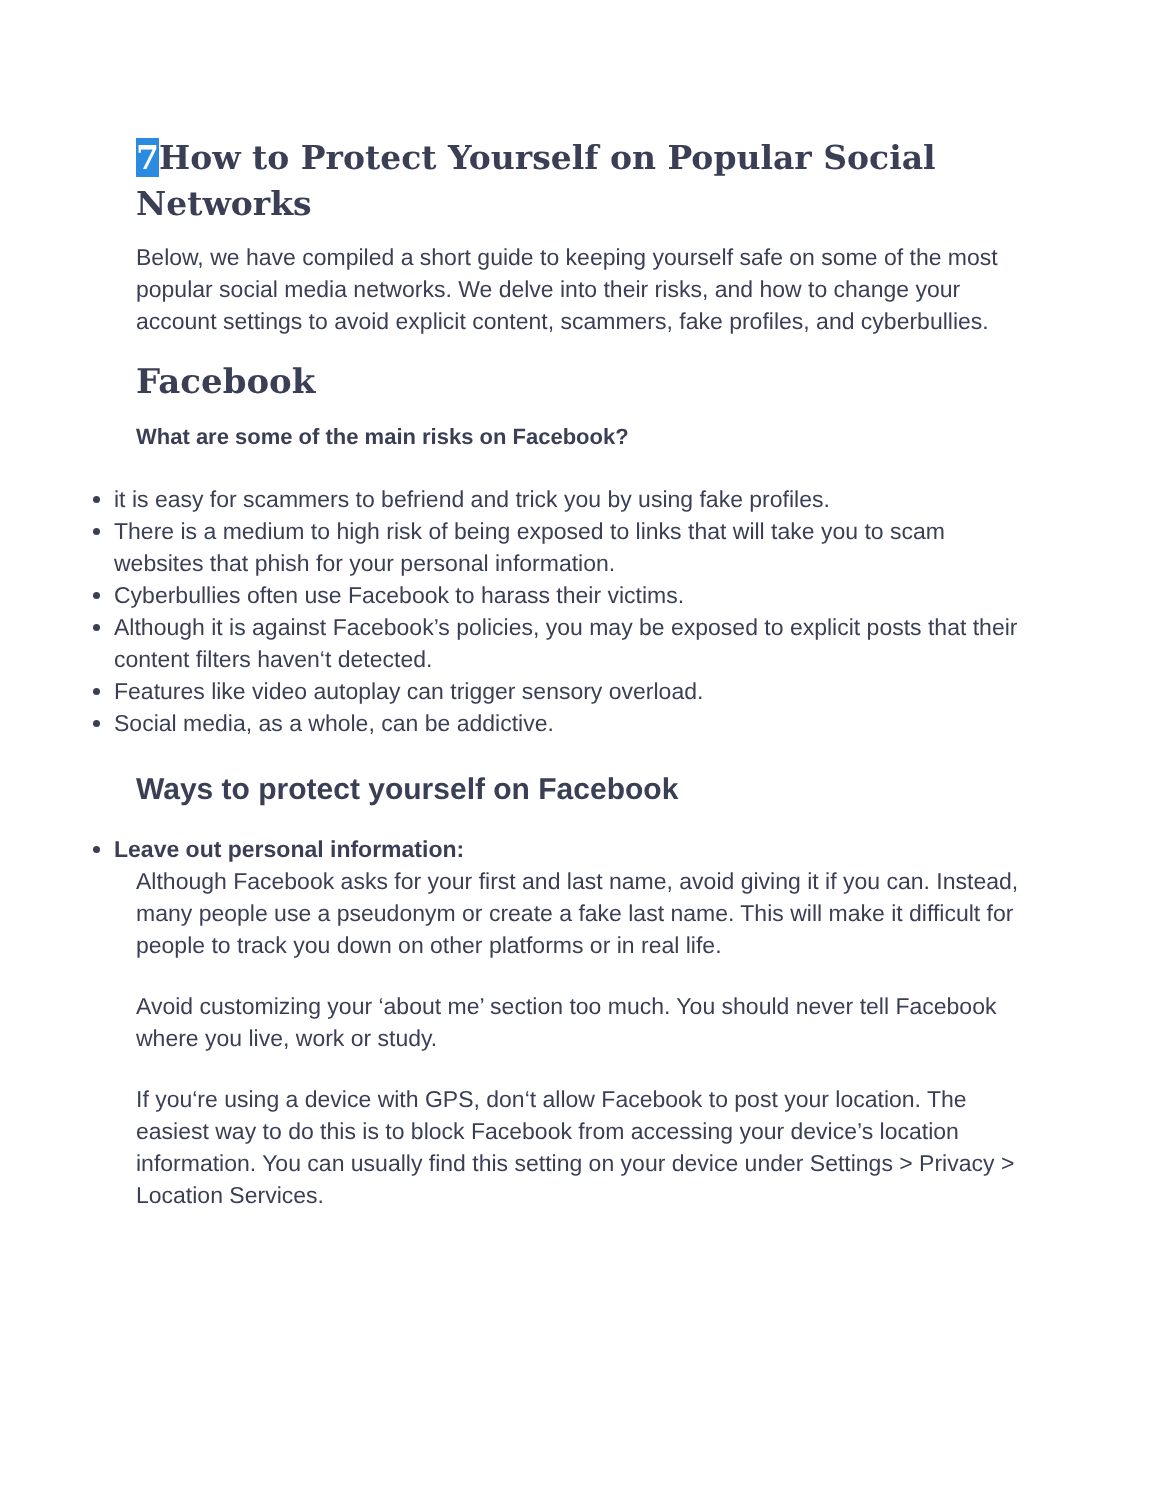7 How to Protect Yourself on Popular Social Networks
Below, we have compiled a short guide to keeping yourself safe on some of the most popular social media networks. We delve into their risks, and how to change your account settings to avoid explicit content, scammers, fake profiles, and cyberbullies.
Facebook
What are some of the main risks on Facebook?
it is easy for scammers to befriend and trick you by using fake profiles.
There is a medium to high risk of being exposed to links that will take you to scam websites that phish for your personal information.
Cyberbullies often use Facebook to harass their victims.
Although it is against Facebook’s policies, you may be exposed to explicit posts that their content filters haven‘t detected.
Features like video autoplay can trigger sensory overload.
Social media, as a whole, can be addictive.
Ways to protect yourself on Facebook
Leave out personal information:
Although Facebook asks for your first and last name, avoid giving it if you can. Instead, many people use a pseudonym or create a fake last name. This will make it difficult for people to track you down on other platforms or in real life.
Avoid customizing your ‘about me’ section too much. You should never tell Facebook where you live, work or study.
If you‘re using a device with GPS, don‘t allow Facebook to post your location. The easiest way to do this is to block Facebook from accessing your device’s location information. You can usually find this setting on your device under Settings > Privacy > Location Services.